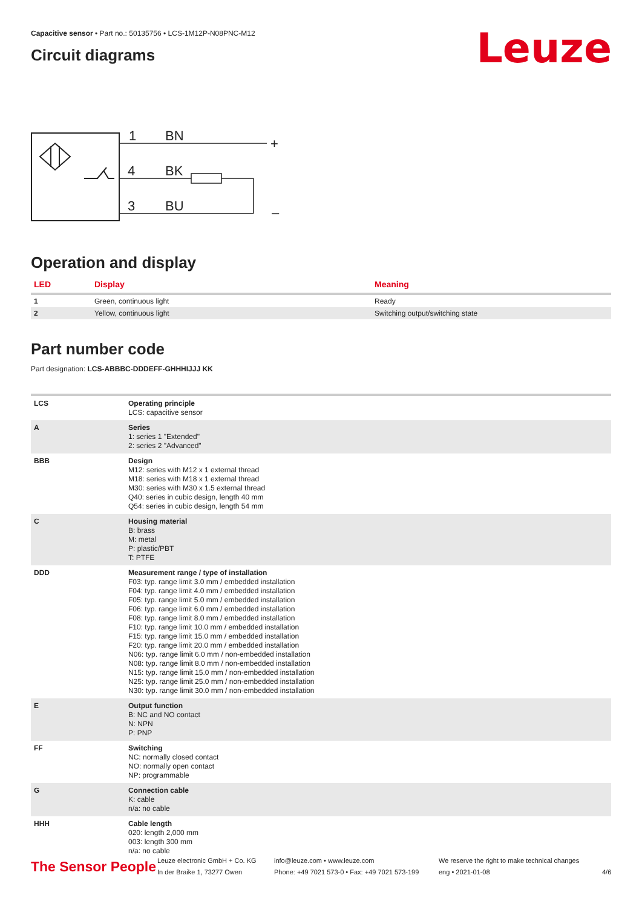Leuze
Capacitive sensor • Part no.: 50135756 • LCS-1M12P-N08PNC-M12
Circuit diagrams
1
BN
4
BK
3
BU
+
–
Operation and display
| LED | Display | Meaning |
| --- | --- | --- |
| 1 | Green, continuous light | Ready |
| 2 | Yellow, continuous light | Switching output/switching state |
Part number code
Part designation: LCS-ABBBC-DDDEFF-GHHHIJJJ KK
| LCS | Operating principle LCS: capacitive sensor |
| A | Series 1: series 1 "Extended" 2: series 2 "Advanced" |
| BBB | Design M12: series with M12 x 1 external thread M18: series with M18 x 1 external thread M30: series with M30 x 1.5 external thread Q40: series in cubic design, length 40 mm Q54: series in cubic design, length 54 mm |
| C | Housing material B: brass M: metal P: plastic/PBT T: PTFE |
| DDD | Measurement range / type of installation F03: typ. range limit 3.0 mm / embedded installation F04: typ. range limit 4.0 mm / embedded installation F05: typ. range limit 5.0 mm / embedded installation F06: typ. range limit 6.0 mm / embedded installation F08: typ. range limit 8.0 mm / embedded installation F10: typ. range limit 10.0 mm / embedded installation F15: typ. range limit 15.0 mm / embedded installation F20: typ. range limit 20.0 mm / embedded installation N06: typ. range limit 6.0 mm / non-embedded installation N08: typ. range limit 8.0 mm / non-embedded installation N15: typ. range limit 15.0 mm / non-embedded installation N25: typ. range limit 25.0 mm / non-embedded installation N30: typ. range limit 30.0 mm / non-embedded installation |
| E | Output function B: NC and NO contact N: NPN P: PNP |
| FF | Switching NC: normally closed contact NO: normally open contact NP: programmable |
| G | Connection cable K: cable n/a: no cable |
| HHH | Cable length 020: length 2,000 mm 003: length 300 mm n/a: no cable |
The Sensor People
Leuze electronic GmbH + Co. KG
In der Braike 1, 73277 Owen
info@leuze.com • www.leuze.com
Phone: +49 7021 573-0 • Fax: +49 7021 573-199
We reserve the right to make technical changes
eng • 2021-01-08
4/6